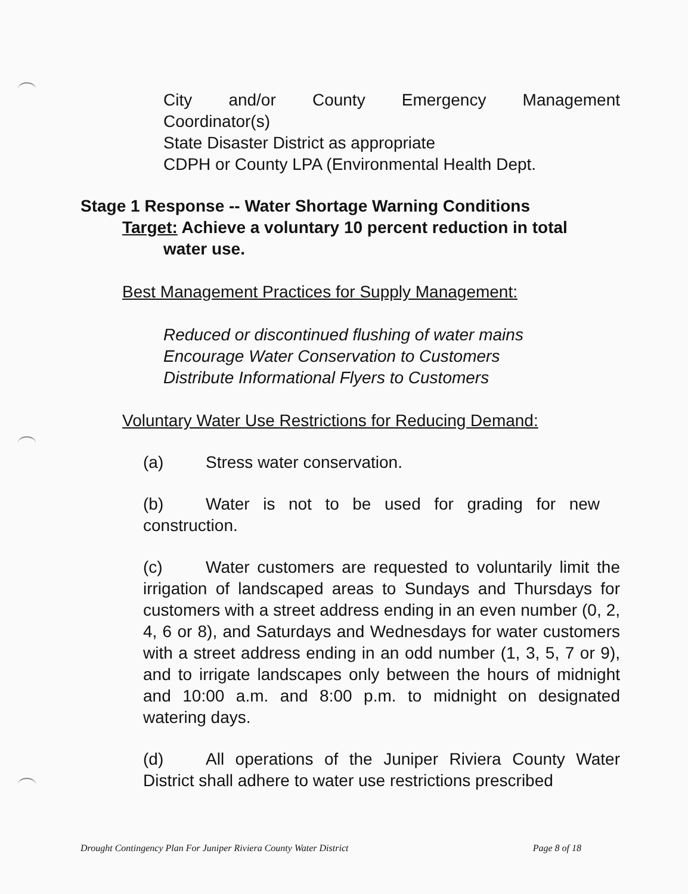City and/or County Emergency Management
Coordinator(s)
State Disaster District as appropriate
CDPH or County LPA (Environmental Health Dept.
Stage 1 Response -- Water Shortage Warning Conditions
Target: Achieve a voluntary 10 percent reduction in total
water use.
Best Management Practices for Supply Management:
Reduced or discontinued flushing of water mains
Encourage Water Conservation to Customers
Distribute Informational Flyers to Customers
Voluntary Water Use Restrictions for Reducing Demand:
(a) Stress water conservation.
(b) Water is not to be used for grading for new construction.
(c) Water customers are requested to voluntarily limit the irrigation of landscaped areas to Sundays and Thursdays for customers with a street address ending in an even number (0, 2, 4, 6 or 8), and Saturdays and Wednesdays for water customers with a street address ending in an odd number (1, 3, 5, 7 or 9), and to irrigate landscapes only between the hours of midnight and 10:00 a.m. and 8:00 p.m. to midnight on designated watering days.
(d) All operations of the Juniper Riviera County Water District shall adhere to water use restrictions prescribed
Drought Contingency Plan For Juniper Riviera County Water District Page 8 of 18